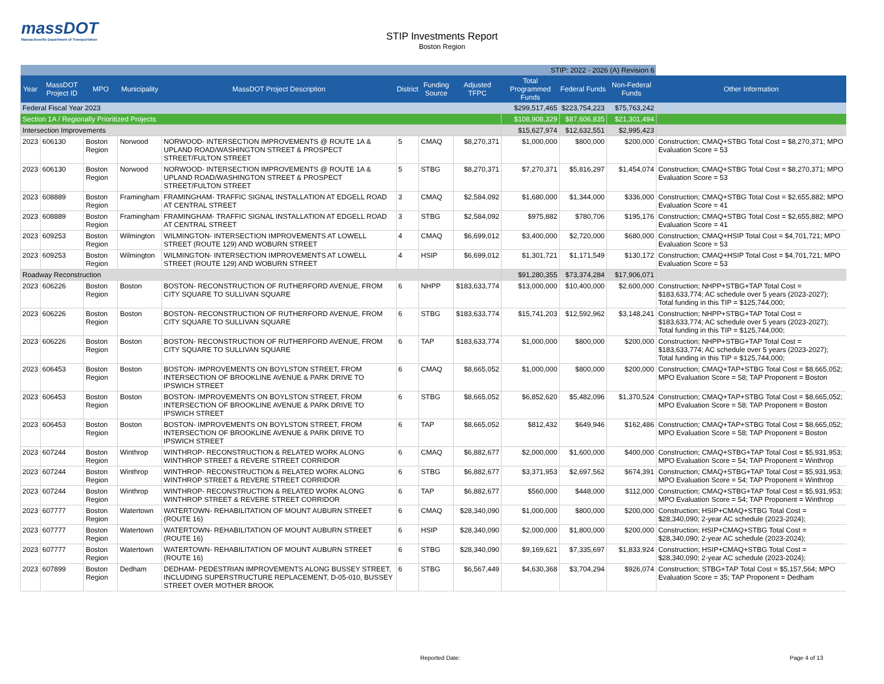massDOT
Massachusetts Department of Transportation
STIP Investments Report
Boston Region
| STIP: 2022 - 2026 (A) Revision 6 | | | | | | | | | | | |
| Year | MassDOT Project ID | MPO | Municipality | MassDOT Project Description | District | Funding Source | Adjusted TFPC | Total Programmed Funds | Federal Funds | Non-Federal Funds | Other Information |
| Federal Fiscal Year 2023 | | | | | | | | $299,517,465 | $223,754,223 | $75,763,242 | |
| Section 1A / Regionally Prioritized Projects | | | | | | | | $108,908,329 | $87,606,835 | $21,301,494 | |
| Intersection Improvements | | | | | | | | $15,627,974 | $12,632,551 | $2,995,423 | |
| 2023 | 606130 | Boston Region | Norwood | NORWOOD- INTERSECTION IMPROVEMENTS @ ROUTE 1A & UPLAND ROAD/WASHINGTON STREET & PROSPECT STREET/FULTON STREET | 5 | CMAQ | $8,270,371 | $1,000,000 | $800,000 | $200,000 | Construction; CMAQ+STBG Total Cost = $8,270,371; MPO Evaluation Score = 53 |
| 2023 | 606130 | Boston Region | Norwood | NORWOOD- INTERSECTION IMPROVEMENTS @ ROUTE 1A & UPLAND ROAD/WASHINGTON STREET & PROSPECT STREET/FULTON STREET | 5 | STBG | $8,270,371 | $7,270,371 | $5,816,297 | $1,454,074 | Construction; CMAQ+STBG Total Cost = $8,270,371; MPO Evaluation Score = 53 |
| 2023 | 608889 | Boston Region | Framingham | FRAMINGHAM- TRAFFIC SIGNAL INSTALLATION AT EDGELL ROAD AT CENTRAL STREET | 3 | CMAQ | $2,584,092 | $1,680,000 | $1,344,000 | $336,000 | Construction; CMAQ+STBG Total Cost = $2,655,882; MPO Evaluation Score = 41 |
| 2023 | 608889 | Boston Region | Framingham | FRAMINGHAM- TRAFFIC SIGNAL INSTALLATION AT EDGELL ROAD AT CENTRAL STREET | 3 | STBG | $2,584,092 | $975,882 | $780,706 | $195,176 | Construction; CMAQ+STBG Total Cost = $2,655,882; MPO Evaluation Score = 41 |
| 2023 | 609253 | Boston Region | Wilmington | WILMINGTON- INTERSECTION IMPROVEMENTS AT LOWELL STREET (ROUTE 129) AND WOBURN STREET | 4 | CMAQ | $6,699,012 | $3,400,000 | $2,720,000 | $680,000 | Construction; CMAQ+HSIP Total Cost = $4,701,721; MPO Evaluation Score = 53 |
| 2023 | 609253 | Boston Region | Wilmington | WILMINGTON- INTERSECTION IMPROVEMENTS AT LOWELL STREET (ROUTE 129) AND WOBURN STREET | 4 | HSIP | $6,699,012 | $1,301,721 | $1,171,549 | $130,172 | Construction; CMAQ+HSIP Total Cost = $4,701,721; MPO Evaluation Score = 53 |
| Roadway Reconstruction | | | | | | | | $91,280,355 | $73,374,284 | $17,906,071 | |
| 2023 | 606226 | Boston Region | Boston | BOSTON- RECONSTRUCTION OF RUTHERFORD AVENUE, FROM CITY SQUARE TO SULLIVAN SQUARE | 6 | NHPP | $183,633,774 | $13,000,000 | $10,400,000 | $2,600,000 | Construction; NHPP+STBG+TAP Total Cost = $183,633,774; AC schedule over 5 years (2023-2027); Total funding in this TIP = $125,744,000; |
| 2023 | 606226 | Boston Region | Boston | BOSTON- RECONSTRUCTION OF RUTHERFORD AVENUE, FROM CITY SQUARE TO SULLIVAN SQUARE | 6 | STBG | $183,633,774 | $15,741,203 | $12,592,962 | $3,148,241 | Construction; NHPP+STBG+TAP Total Cost = $183,633,774; AC schedule over 5 years (2023-2027); Total funding in this TIP = $125,744,000; |
| 2023 | 606226 | Boston Region | Boston | BOSTON- RECONSTRUCTION OF RUTHERFORD AVENUE, FROM CITY SQUARE TO SULLIVAN SQUARE | 6 | TAP | $183,633,774 | $1,000,000 | $800,000 | $200,000 | Construction; NHPP+STBG+TAP Total Cost = $183,633,774; AC schedule over 5 years (2023-2027); Total funding in this TIP = $125,744,000; |
| 2023 | 606453 | Boston Region | Boston | BOSTON- IMPROVEMENTS ON BOYLSTON STREET, FROM INTERSECTION OF BROOKLINE AVENUE & PARK DRIVE TO IPSWICH STREET | 6 | CMAQ | $8,665,052 | $1,000,000 | $800,000 | $200,000 | Construction; CMAQ+TAP+STBG Total Cost = $8,665,052; MPO Evaluation Score = 58; TAP Proponent = Boston |
| 2023 | 606453 | Boston Region | Boston | BOSTON- IMPROVEMENTS ON BOYLSTON STREET, FROM INTERSECTION OF BROOKLINE AVENUE & PARK DRIVE TO IPSWICH STREET | 6 | STBG | $8,665,052 | $6,852,620 | $5,482,096 | $1,370,524 | Construction; CMAQ+TAP+STBG Total Cost = $8,665,052; MPO Evaluation Score = 58; TAP Proponent = Boston |
| 2023 | 606453 | Boston Region | Boston | BOSTON- IMPROVEMENTS ON BOYLSTON STREET, FROM INTERSECTION OF BROOKLINE AVENUE & PARK DRIVE TO IPSWICH STREET | 6 | TAP | $8,665,052 | $812,432 | $649,946 | $162,486 | Construction; CMAQ+TAP+STBG Total Cost = $8,665,052; MPO Evaluation Score = 58; TAP Proponent = Boston |
| 2023 | 607244 | Boston Region | Winthrop | WINTHROP- RECONSTRUCTION & RELATED WORK ALONG WINTHROP STREET & REVERE STREET CORRIDOR | 6 | CMAQ | $6,882,677 | $2,000,000 | $1,600,000 | $400,000 | Construction; CMAQ+STBG+TAP Total Cost = $5,931,953; MPO Evaluation Score = 54; TAP Proponent = Winthrop |
| 2023 | 607244 | Boston Region | Winthrop | WINTHROP- RECONSTRUCTION & RELATED WORK ALONG WINTHROP STREET & REVERE STREET CORRIDOR | 6 | STBG | $6,882,677 | $3,371,953 | $2,697,562 | $674,391 | Construction; CMAQ+STBG+TAP Total Cost = $5,931,953; MPO Evaluation Score = 54; TAP Proponent = Winthrop |
| 2023 | 607244 | Boston Region | Winthrop | WINTHROP- RECONSTRUCTION & RELATED WORK ALONG WINTHROP STREET & REVERE STREET CORRIDOR | 6 | TAP | $6,882,677 | $560,000 | $448,000 | $112,000 | Construction; CMAQ+STBG+TAP Total Cost = $5,931,953; MPO Evaluation Score = 54; TAP Proponent = Winthrop |
| 2023 | 607777 | Boston Region | Watertown | WATERTOWN- REHABILITATION OF MOUNT AUBURN STREET (ROUTE 16) | 6 | CMAQ | $28,340,090 | $1,000,000 | $800,000 | $200,000 | Construction; HSIP+CMAQ+STBG Total Cost = $28,340,090; 2-year AC schedule (2023-2024); |
| 2023 | 607777 | Boston Region | Watertown | WATERTOWN- REHABILITATION OF MOUNT AUBURN STREET (ROUTE 16) | 6 | HSIP | $28,340,090 | $2,000,000 | $1,800,000 | $200,000 | Construction; HSIP+CMAQ+STBG Total Cost = $28,340,090; 2-year AC schedule (2023-2024); |
| 2023 | 607777 | Boston Region | Watertown | WATERTOWN- REHABILITATION OF MOUNT AUBURN STREET (ROUTE 16) | 6 | STBG | $28,340,090 | $9,169,621 | $7,335,697 | $1,833,924 | Construction; HSIP+CMAQ+STBG Total Cost = $28,340,090; 2-year AC schedule (2023-2024); |
| 2023 | 607899 | Boston Region | Dedham | DEDHAM- PEDESTRIAN IMPROVEMENTS ALONG BUSSEY STREET, INCLUDING SUPERSTRUCTURE REPLACEMENT, D-05-010, BUSSEY STREET OVER MOTHER BROOK | 6 | STBG | $6,567,449 | $4,630,368 | $3,704,294 | $926,074 | Construction; STBG+TAP Total Cost = $5,157,564; MPO Evaluation Score = 35; TAP Proponent = Dedham |
Reported Date: Page 4 of 13